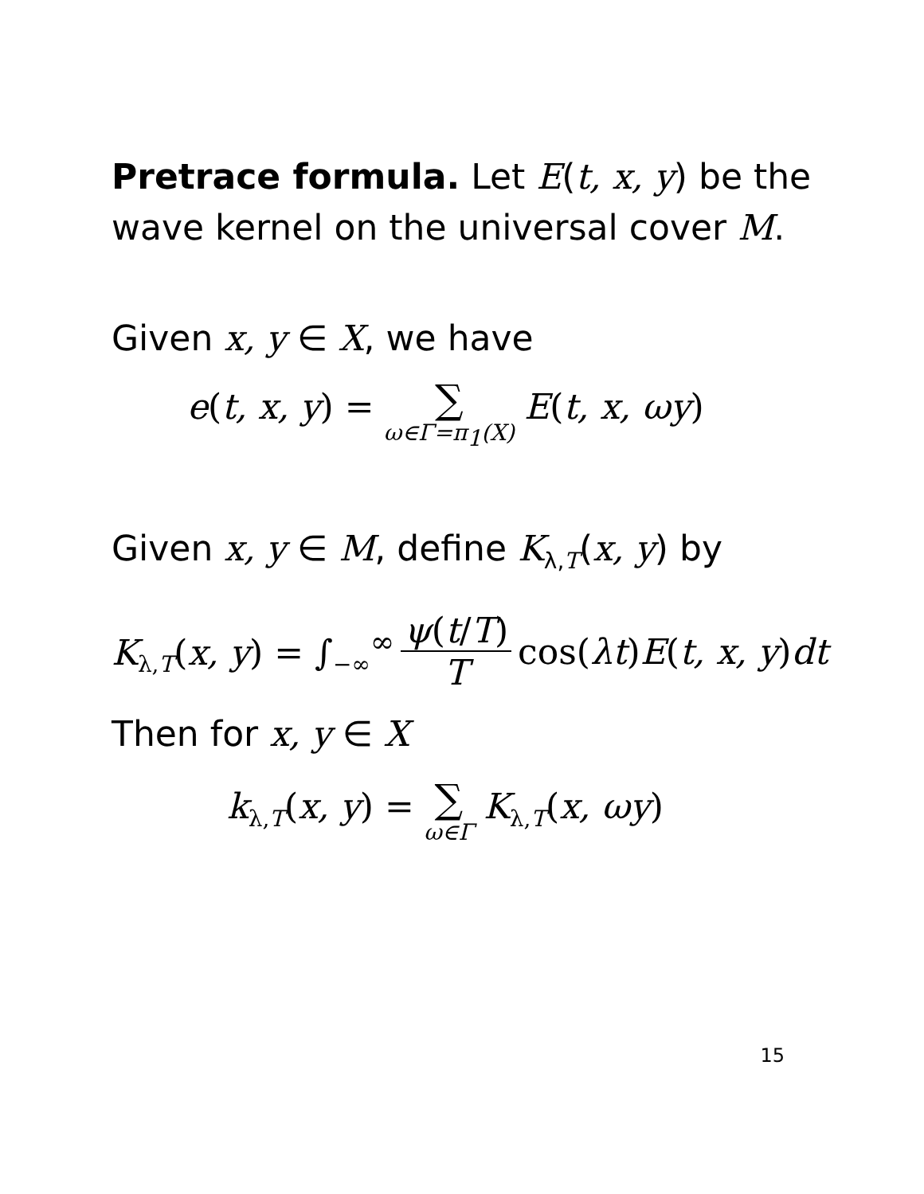Pretrace formula. Let E(t, x, y) be the wave kernel on the universal cover M.
Given x, y ∈ X, we have
e(t, x, y) = ∑ ω∈Γ=π<sub>1</sub>(X) E(t, x, ωy)
Given x, y ∈ M, define K<sub>λ,T</sub>(x, y) by
K<sub>λ,T</sub>(x, y) = ∫<sub>−∞</sub><sup>∞</sup> ψ(t/T) T cos(λt)E(t, x, y)dt
Then for x, y ∈ X
k<sub>λ,T</sub>(x, y) = ∑ ω∈Γ K<sub>λ,T</sub>(x, ωy)
15